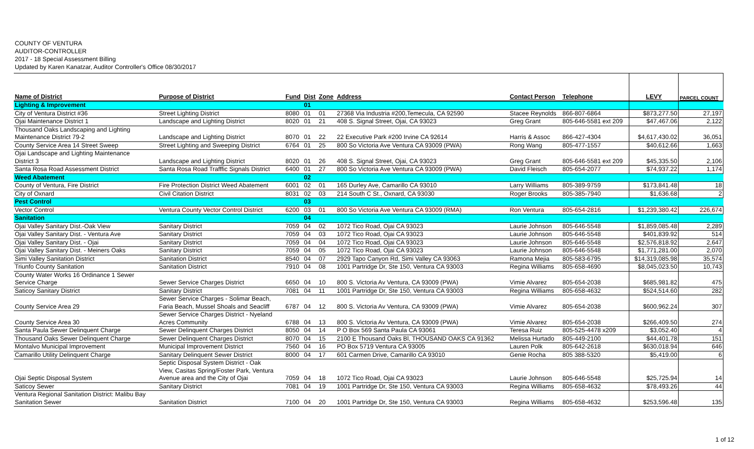COUNTY OF VENTURA
AUDITOR-CONTROLLER
2017 - 18 Special Assessment Billing
Updated by Karen Kanatzar, Auditor Controller's Office 08/30/2017
| Name of District | Purpose of District | Fund | Dist | Zone | Address | Contact Person | Telephone | LEVY | PARCEL COUNT |
| --- | --- | --- | --- | --- | --- | --- | --- | --- | --- |
| Lighting & Improvement | | | 01 | | | | | | |
| City of Ventura District #36 | Street Lighting District | 8080 | 01 | 01 | 27368 Via Industria #200,Temecula, CA 92590 | Stacee Reynolds | 866-807-6864 | $873,277.50 | 27,197 |
| Ojai Maintenance District 1 | Landscape and Lighting District | 8020 | 01 | 21 | 408 S. Signal Street, Ojai, CA 93023 | Greg Grant | 805-646-5581 ext 209 | $47,467.06 | 2,122 |
| Thousand Oaks Landscaping and Lighting Maintenance District 79-2 | Landscape and Lighting District | 8070 | 01 | 22 | 22 Executive Park #200 Irvine CA 92614 | Harris & Assoc | 866-427-4304 | $4,617,430.02 | 36,051 |
| County Service Area 14 Street Sweep | Street Lighting and Sweeping District | 6764 | 01 | 25 | 800 So Victoria Ave Ventura CA 93009 (PWA) | Rong Wang | 805-477-1557 | $40,612.66 | 1,663 |
| Ojai Landscape and Lighting Maintenance District 3 | Landscape and Lighting District | 8020 | 01 | 26 | 408 S. Signal Street, Ojai, CA 93023 | Greg Grant | 805-646-5581 ext 209 | $45,335.50 | 2,106 |
| Santa Rosa Road Assessment District | Santa Rosa Road Trafffic Signals District | 6400 | 01 | 27 | 800 So Victoria Ave Ventura CA 93009 (PWA) | David Fleisch | 805-654-2077 | $74,937.22 | 1,174 |
| Weed Abatement | | | 02 | | | | | | |
| County of Ventura, Fire District | Fire Protection District Weed Abatement | 6001 | 02 | 01 | 165 Durley Ave, Camarillo CA 93010 | Larry Williams | 805-389-9759 | $173,841.48 | 18 |
| City of Oxnard | Civil Citation District | 8031 | 02 | 03 | 214 South C St., Oxnard, CA 93030 | Roger Brooks | 805-385-7940 | $1,636.68 | 2 |
| Pest Control | | | 03 | | | | | | |
| Vector Control | Ventura County Vector Control District | 6200 | 03 | 01 | 800 So Victoria Ave Ventura CA 93009 (RMA) | Ron Ventura | 805-654-2816 | $1,239,380.42 | 226,674 |
| Sanitation | | | 04 | | | | | | |
| Ojai Valley Sanitary Dist.-Oak View | Sanitary District | 7059 | 04 | 02 | 1072 Tico Road, Ojai CA 93023 | Laurie Johnson | 805-646-5548 | $1,859,085.48 | 2,289 |
| Ojai Valley Sanitary Dist. - Ventura Ave | Sanitary District | 7059 | 04 | 03 | 1072 Tico Road, Ojai CA 93023 | Laurie Johnson | 805-646-5548 | $401,839.92 | 514 |
| Ojai Valley Sanitary Dist. - Ojai | Sanitary District | 7059 | 04 | 04 | 1072 Tico Road, Ojai CA 93023 | Laurie Johnson | 805-646-5548 | $2,576,818.92 | 2,647 |
| Ojai Valley Sanitary Dist. - Meiners Oaks | Sanitary District | 7059 | 04 | 05 | 1072 Tico Road, Ojai CA 93023 | Laurie Johnson | 805-646-5548 | $1,771,281.00 | 2,070 |
| Simi Valley Sanitation District | Sanitation District | 8540 | 04 | 07 | 2929 Tapo Canyon Rd, Simi Valley CA 93063 | Ramona Mejia | 805-583-6795 | $14,319,085.98 | 35,574 |
| Triunfo County Sanitation | Sanitation District | 7910 | 04 | 08 | 1001 Partridge Dr, Ste 150, Ventura CA 93003 | Regina Williams | 805-658-4690 | $8,045,023.50 | 10,743 |
| County Water Works 16 Ordinance 1 Sewer Service Charge | Sewer Service Charges District | 6650 | 04 | 10 | 800 S. Victoria Av Ventura, CA 93009 (PWA) | Vimie Alvarez | 805-654-2038 | $685,981.82 | 475 |
| Saticoy Sanitary District | Sanitary District | 7081 | 04 | 11 | 1001 Partridge Dr, Ste 150, Ventura CA 93003 | Regina Williams | 805-658-4632 | $524,514.60 | 282 |
| County Service Area 29 | Sewer Service Charges - Solimar Beach, Faria Beach, Mussel Shoals and Seacliff | 6787 | 04 | 12 | 800 S. Victoria Av Ventura, CA 93009 (PWA) | Vimie Alvarez | 805-654-2038 | $600,962.24 | 307 |
| County Service Area 30 | Sewer Service Charges District - Nyeland Acres Community | 6788 | 04 | 13 | 800 S. Victoria Av Ventura, CA 93009 (PWA) | Vimie Alvarez | 805-654-2038 | $266,409.50 | 274 |
| Santa Paula Sewer Delinquent Charge | Sewer Delinquent Charges District | 8050 | 04 | 14 | P O Box 569 Santa Paula CA 93061 | Teresa Ruiz | 805-525-4478 x209 | $3,052.40 | 4 |
| Thousand Oaks Sewer Delinquent Charge | Sewer Delinquent Charges District | 8070 | 04 | 15 | 2100 E Thousand Oaks Bl, THOUSAND OAKS CA 91362 | Melissa Hurtado | 805-449-2100 | $44,401.78 | 151 |
| Montalvo Municipal Improvement | Municipal Improvement District | 7560 | 04 | 16 | PO Box 5719 Ventura CA 93005 | Lauren Polk | 805-642-2618 | $630,018.94 | 646 |
| Camarillo Utility Delinquent Charge | Sanitary Delinquent Sewer District | 8000 | 04 | 17 | 601 Carmen Drive, Camarillo CA 93010 | Genie Rocha | 805 388-5320 | $5,419.00 | 6 |
| Ojai Septic Disposal System | Septic Disposal System District - Oak View, Casitas Spring/Foster Park, Ventura Avenue area and the City of Ojai | 7059 | 04 | 18 | 1072 Tico Road, Ojai CA 93023 | Laurie Johnson | 805-646-5548 | $25,725.94 | 14 |
| Saticoy Sewer | Sanitary District | 7081 | 04 | 19 | 1001 Partridge Dr, Ste 150, Ventura CA 93003 | Regina Williams | 805-658-4632 | $78,493.26 | 44 |
| Ventura Regional Sanitation District: Malibu Bay Sanitation Sewer | Sanitation District | 7100 | 04 | 20 | 1001 Partridge Dr, Ste 150, Ventura CA 93003 | Regina Williams | 805-658-4632 | $253,596.48 | 135 |
1 of 12